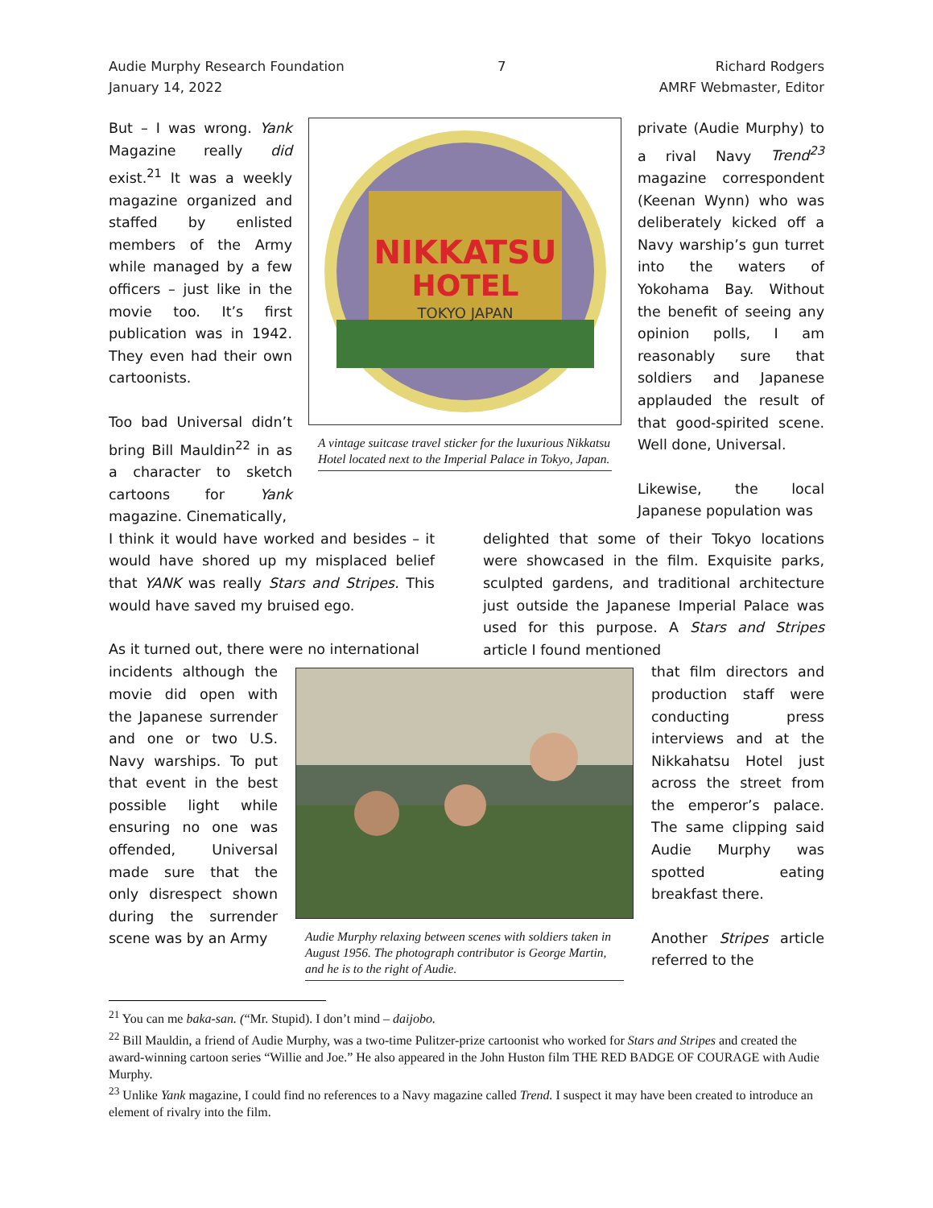Audie Murphy Research Foundation
January 14, 2022
7 Richard Rodgers
AMRF Webmaster, Editor
But – I was wrong. Yank Magazine really did exist.<sup>21</sup> It was a weekly magazine organized and staffed by enlisted members of the Army while managed by a few officers – just like in the movie too. It’s first publication was in 1942. They even had their own cartoonists.
Too bad Universal didn’t bring Bill Mauldin<sup>22</sup> in as a character to sketch cartoons for Yank magazine. Cinematically,
NIKKATSU
HOTEL
TOKYO JAPAN
A vintage suitcase travel sticker for the luxurious Nikkatsu Hotel located next to the Imperial Palace in Tokyo, Japan.
private (Audie Murphy) to a rival Navy Trend<sup>23</sup> magazine correspondent (Keenan Wynn) who was deliberately kicked off a Navy warship’s gun turret into the waters of Yokohama Bay. Without the benefit of seeing any opinion polls, I am reasonably sure that soldiers and Japanese applauded the result of that good-spirited scene. Well done, Universal.
Likewise, the local Japanese population was
I think it would have worked and besides – it would have shored up my misplaced belief that YANK was really Stars and Stripes. This would have saved my bruised ego.
As it turned out, there were no international
delighted that some of their Tokyo locations were showcased in the film. Exquisite parks, sculpted gardens, and traditional architecture just outside the Japanese Imperial Palace was used for this purpose. A Stars and Stripes article I found mentioned
incidents although the movie did open with the Japanese surrender and one or two U.S. Navy warships. To put that event in the best possible light while ensuring no one was offended, Universal made sure that the only disrespect shown during the surrender scene was by an Army
Audie Murphy relaxing between scenes with soldiers taken in August 1956. The photograph contributor is George Martin, and he is to the right of Audie.
that film directors and production staff were conducting press interviews and at the Nikkahatsu Hotel just across the street from the emperor’s palace. The same clipping said Audie Murphy was spotted eating breakfast there.
Another Stripes article referred to the
<sup>21</sup> You can me baka-san. (“Mr. Stupid). I don’t mind – daijobo.
<sup>22</sup> Bill Mauldin, a friend of Audie Murphy, was a two-time Pulitzer-prize cartoonist who worked for Stars and Stripes and created the award-winning cartoon series “Willie and Joe.” He also appeared in the John Huston film THE RED BADGE OF COURAGE with Audie Murphy.
<sup>23</sup> Unlike Yank magazine, I could find no references to a Navy magazine called Trend. I suspect it may have been created to introduce an element of rivalry into the film.